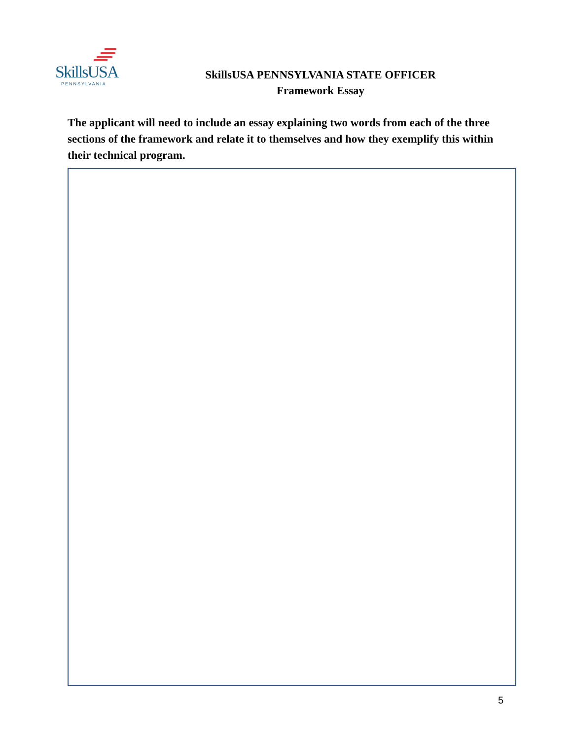SkillsUSA
PENNSYLVANIA
SkillsUSA PENNSYLVANIA STATE OFFICER
Framework Essay
The applicant will need to include an essay explaining two words from each of the three sections of the framework and relate it to themselves and how they exemplify this within their technical program.
5